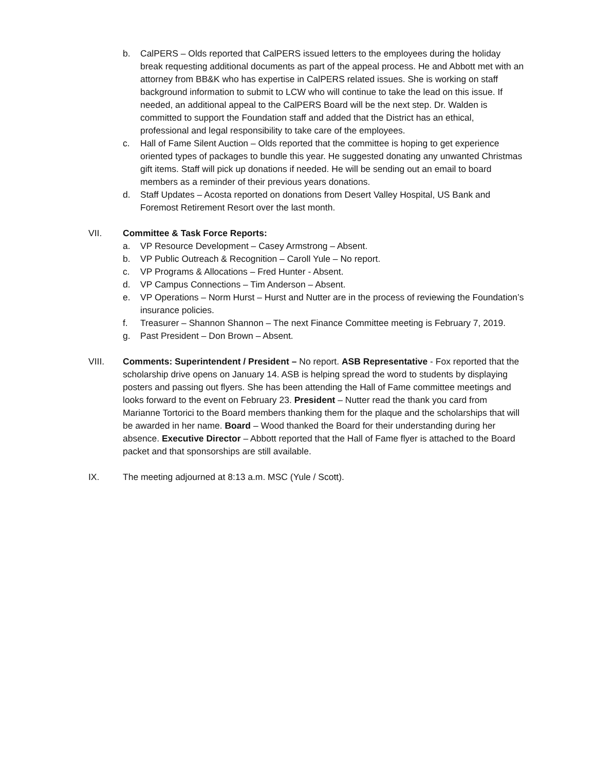b. CalPERS – Olds reported that CalPERS issued letters to the employees during the holiday break requesting additional documents as part of the appeal process. He and Abbott met with an attorney from BB&K who has expertise in CalPERS related issues. She is working on staff background information to submit to LCW who will continue to take the lead on this issue. If needed, an additional appeal to the CalPERS Board will be the next step. Dr. Walden is committed to support the Foundation staff and added that the District has an ethical, professional and legal responsibility to take care of the employees.
c. Hall of Fame Silent Auction – Olds reported that the committee is hoping to get experience oriented types of packages to bundle this year. He suggested donating any unwanted Christmas gift items. Staff will pick up donations if needed. He will be sending out an email to board members as a reminder of their previous years donations.
d. Staff Updates – Acosta reported on donations from Desert Valley Hospital, US Bank and Foremost Retirement Resort over the last month.
VII. Committee & Task Force Reports:
a. VP Resource Development – Casey Armstrong – Absent.
b. VP Public Outreach & Recognition – Caroll Yule – No report.
c. VP Programs & Allocations – Fred Hunter - Absent.
d. VP Campus Connections – Tim Anderson – Absent.
e. VP Operations – Norm Hurst – Hurst and Nutter are in the process of reviewing the Foundation’s insurance policies.
f. Treasurer – Shannon Shannon – The next Finance Committee meeting is February 7, 2019.
g. Past President – Don Brown – Absent.
VIII. Comments: Superintendent / President – No report. ASB Representative - Fox reported that the scholarship drive opens on January 14. ASB is helping spread the word to students by displaying posters and passing out flyers. She has been attending the Hall of Fame committee meetings and looks forward to the event on February 23. President – Nutter read the thank you card from Marianne Tortorici to the Board members thanking them for the plaque and the scholarships that will be awarded in her name. Board – Wood thanked the Board for their understanding during her absence. Executive Director – Abbott reported that the Hall of Fame flyer is attached to the Board packet and that sponsorships are still available.
IX. The meeting adjourned at 8:13 a.m. MSC (Yule / Scott).